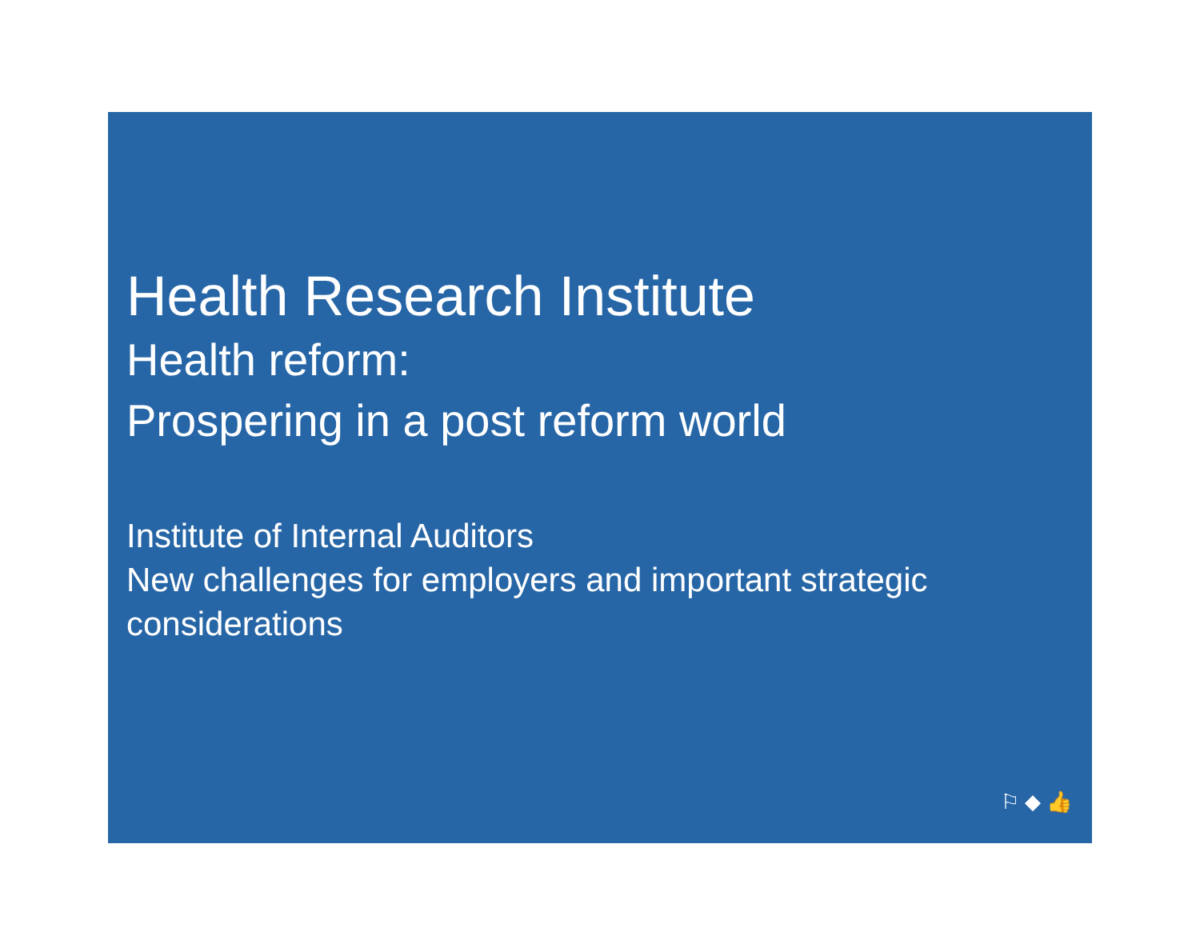Health Research Institute
Health reform:
Prospering in a post reform world
Institute of Internal Auditors
New challenges for employers and important strategic considerations
⚐ ◆ 👍